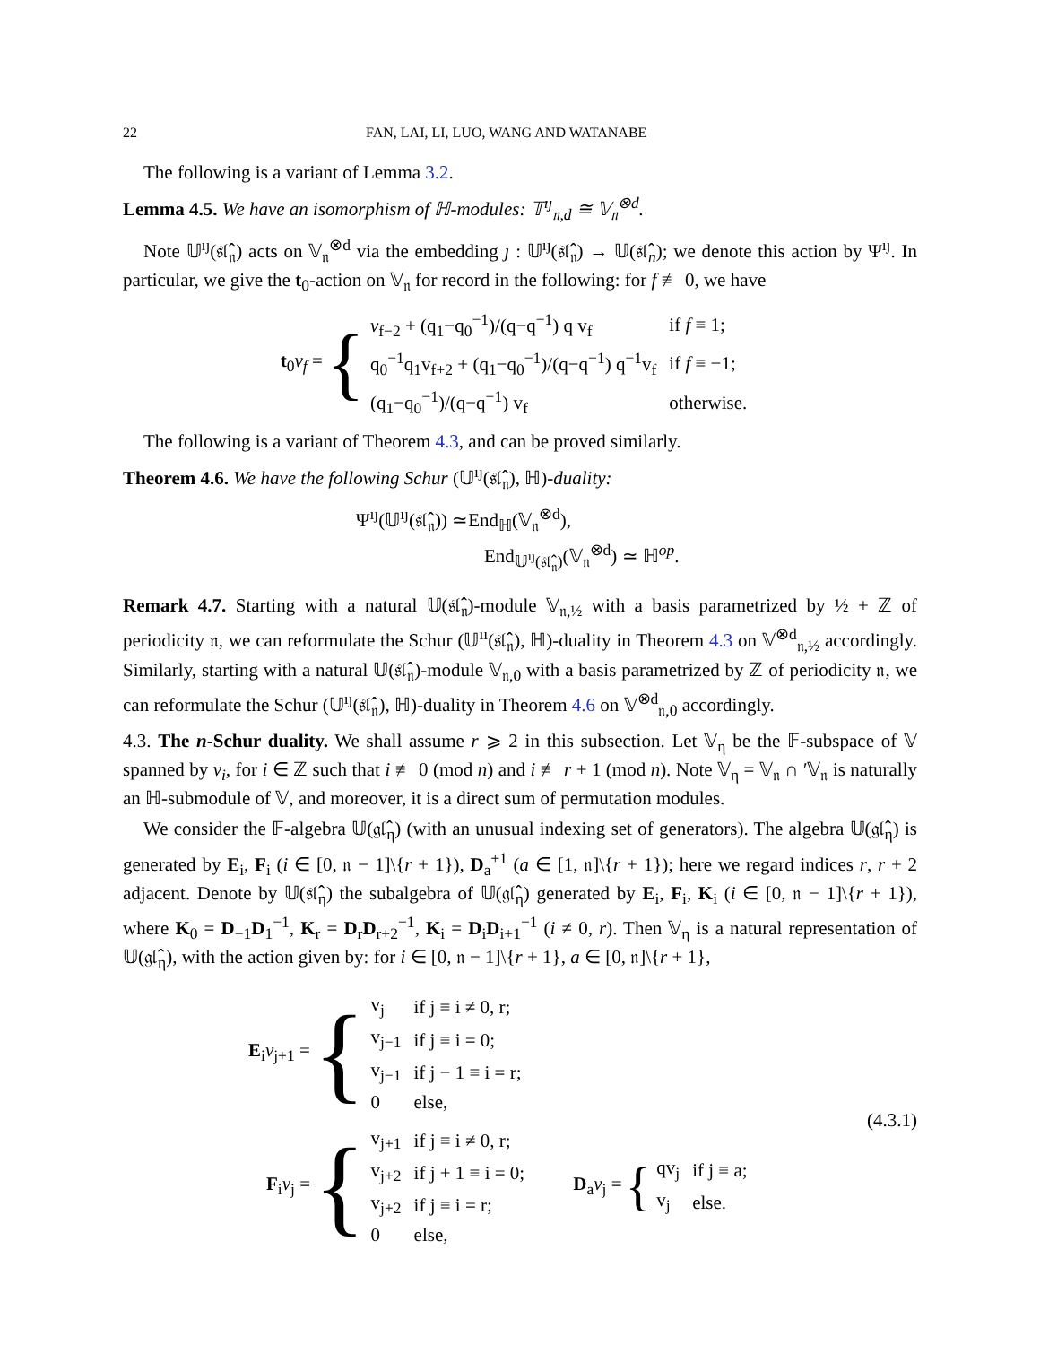22 FAN, LAI, LI, LUO, WANG AND WATANABE
The following is a variant of Lemma 3.2.
Lemma 4.5. We have an isomorphism of ℍ-modules: 𝕋<sup>ıȷ</sup><sub>𝔫,d</sub> ≅ 𝕍<sub>𝔫</sub><sup>⊗d</sup>.
Note 𝕌<sup>ıȷ</sup>(𝔰𝔩̂<sub>𝔫</sub>) acts on 𝕍<sub>𝔫</sub><sup>⊗d</sup> via the embedding ȷ : 𝕌<sup>ıȷ</sup>(𝔰𝔩̂<sub>𝔫</sub>) → 𝕌(𝔰𝔩̂<sub>n</sub>); we denote this action by Ψ<sup>ıȷ</sup>. In particular, we give the t<sub>0</sub>-action on 𝕍<sub>𝔫</sub> for record in the following: for f ≢ 0, we have
t<sub>0</sub>v<sub>f</sub> = {
| v<sub>f−2</sub> + (q<sub>1</sub>−q<sub>0</sub><sup>−1</sup>)/(q−q<sup>−1</sup>) q v<sub>f</sub> | if f ≡ 1; |
| q<sub>0</sub><sup>−1</sup>q<sub>1</sub>v<sub>f+2</sub> + (q<sub>1</sub>−q<sub>0</sub><sup>−1</sup>)/(q−q<sup>−1</sup>) q<sup>−1</sup>v<sub>f</sub> | if f ≡ −1; |
| (q<sub>1</sub>−q<sub>0</sub><sup>−1</sup>)/(q−q<sup>−1</sup>) v<sub>f</sub> | otherwise. |
The following is a variant of Theorem 4.3, and can be proved similarly.
Theorem 4.6. We have the following Schur (𝕌<sup>ıȷ</sup>(𝔰𝔩̂<sub>𝔫</sub>), ℍ)-duality:
Ψ<sup>ıȷ</sup>(𝕌<sup>ıȷ</sup>(𝔰𝔩̂<sub>𝔫</sub>)) ≃End<sub>ℍ</sub>(𝕍<sub>𝔫</sub><sup>⊗d</sup>),
End<sub>𝕌<sup>ıȷ</sup>(𝔰𝔩̂<sub>𝔫</sub>)</sub>(𝕍<sub>𝔫</sub><sup>⊗d</sup>) ≃ ℍ<sup>op</sup>.
Remark 4.7. Starting with a natural 𝕌(𝔰𝔩̂<sub>𝔫</sub>)-module 𝕍<sub>𝔫,½</sub> with a basis parametrized by ½ + ℤ of periodicity 𝔫, we can reformulate the Schur (𝕌<sup>ıı</sup>(𝔰𝔩̂<sub>𝔫</sub>), ℍ)-duality in Theorem 4.3 on 𝕍<sup>⊗d</sup><sub>𝔫,½</sub> accordingly. Similarly, starting with a natural 𝕌(𝔰𝔩̂<sub>𝔫</sub>)-module 𝕍<sub>𝔫,0</sub> with a basis parametrized by ℤ of periodicity 𝔫, we can reformulate the Schur (𝕌<sup>ıȷ</sup>(𝔰𝔩̂<sub>𝔫</sub>), ℍ)-duality in Theorem 4.6 on 𝕍<sup>⊗d</sup><sub>𝔫,0</sub> accordingly.
4.3. The n-Schur duality. We shall assume r ⩾ 2 in this subsection. Let 𝕍<sub>η</sub> be the 𝔽-subspace of 𝕍 spanned by v<sub>i</sub>, for i ∈ ℤ such that i ≢ 0 (mod n) and i ≢ r + 1 (mod n). Note 𝕍<sub>η</sub> = 𝕍<sub>𝔫</sub> ∩ ′𝕍<sub>𝔫</sub> is naturally an ℍ-submodule of 𝕍, and moreover, it is a direct sum of permutation modules.
We consider the 𝔽-algebra 𝕌(𝔤𝔩̂<sub>η</sub>) (with an unusual indexing set of generators). The algebra 𝕌(𝔤𝔩̂<sub>η</sub>) is generated by E<sub>i</sub>, F<sub>i</sub> (i ∈ [0, 𝔫 − 1]\{r + 1}), D<sub>a</sub><sup>±1</sup> (a ∈ [1, 𝔫]\{r + 1}); here we regard indices r, r + 2 adjacent. Denote by 𝕌(𝔰𝔩̂<sub>η</sub>) the subalgebra of 𝕌(𝔤𝔩̂<sub>η</sub>) generated by E<sub>i</sub>, F<sub>i</sub>, K<sub>i</sub> (i ∈ [0, 𝔫 − 1]\{r + 1}), where K<sub>0</sub> = D<sub>−1</sub>D<sub>1</sub><sup>−1</sup>, K<sub>r</sub> = D<sub>r</sub>D<sub>r+2</sub><sup>−1</sup>, K<sub>i</sub> = D<sub>i</sub>D<sub>i+1</sub><sup>−1</sup> (i ≠ 0, r). Then 𝕍<sub>η</sub> is a natural representation of 𝕌(𝔤𝔩̂<sub>η</sub>), with the action given by: for i ∈ [0, 𝔫 − 1]\{r + 1}, a ∈ [0, 𝔫]\{r + 1},
E<sub>i</sub>v<sub>j+1</sub> = {
| v<sub>j</sub> | if j ≡ i ≠ 0, r; |
| v<sub>j−1</sub> | if j ≡ i = 0; |
| v<sub>j−1</sub> | if j − 1 ≡ i = r; |
| 0 | else, |
F<sub>i</sub>v<sub>j</sub> = {
| v<sub>j+1</sub> | if j ≡ i ≠ 0, r; |
| v<sub>j+2</sub> | if j + 1 ≡ i = 0; |
| v<sub>j+2</sub> | if j ≡ i = r; |
| 0 | else, |
D<sub>a</sub>v<sub>j</sub> = {
| qv<sub>j</sub> | if j ≡ a; |
| v<sub>j</sub> | else. |
(4.3.1)